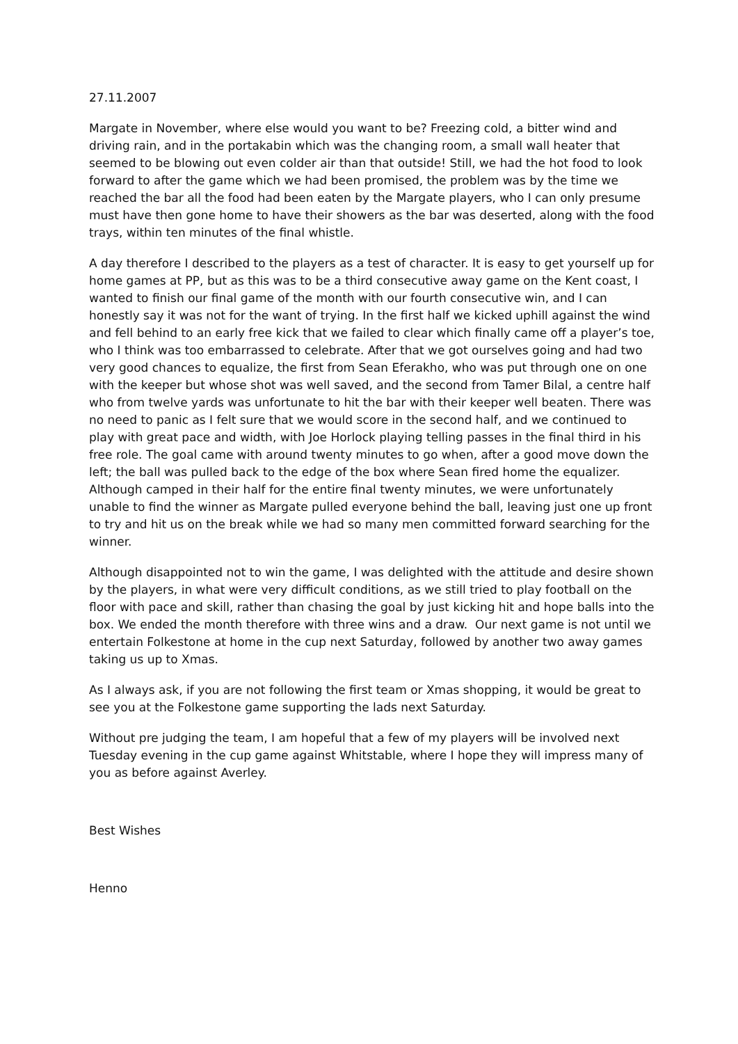27.11.2007
Margate in November, where else would you want to be? Freezing cold, a bitter wind and driving rain, and in the portakabin which was the changing room, a small wall heater that seemed to be blowing out even colder air than that outside! Still, we had the hot food to look forward to after the game which we had been promised, the problem was by the time we reached the bar all the food had been eaten by the Margate players, who I can only presume must have then gone home to have their showers as the bar was deserted, along with the food trays, within ten minutes of the final whistle.
A day therefore I described to the players as a test of character. It is easy to get yourself up for home games at PP, but as this was to be a third consecutive away game on the Kent coast, I wanted to finish our final game of the month with our fourth consecutive win, and I can honestly say it was not for the want of trying. In the first half we kicked uphill against the wind and fell behind to an early free kick that we failed to clear which finally came off a player’s toe, who I think was too embarrassed to celebrate. After that we got ourselves going and had two very good chances to equalize, the first from Sean Eferakho, who was put through one on one with the keeper but whose shot was well saved, and the second from Tamer Bilal, a centre half who from twelve yards was unfortunate to hit the bar with their keeper well beaten. There was no need to panic as I felt sure that we would score in the second half, and we continued to play with great pace and width, with Joe Horlock playing telling passes in the final third in his free role. The goal came with around twenty minutes to go when, after a good move down the left; the ball was pulled back to the edge of the box where Sean fired home the equalizer. Although camped in their half for the entire final twenty minutes, we were unfortunately unable to find the winner as Margate pulled everyone behind the ball, leaving just one up front to try and hit us on the break while we had so many men committed forward searching for the winner.
Although disappointed not to win the game, I was delighted with the attitude and desire shown by the players, in what were very difficult conditions, as we still tried to play football on the floor with pace and skill, rather than chasing the goal by just kicking hit and hope balls into the box. We ended the month therefore with three wins and a draw. Our next game is not until we entertain Folkestone at home in the cup next Saturday, followed by another two away games taking us up to Xmas.
As I always ask, if you are not following the first team or Xmas shopping, it would be great to see you at the Folkestone game supporting the lads next Saturday.
Without pre judging the team, I am hopeful that a few of my players will be involved next Tuesday evening in the cup game against Whitstable, where I hope they will impress many of you as before against Averley.
Best Wishes
Henno